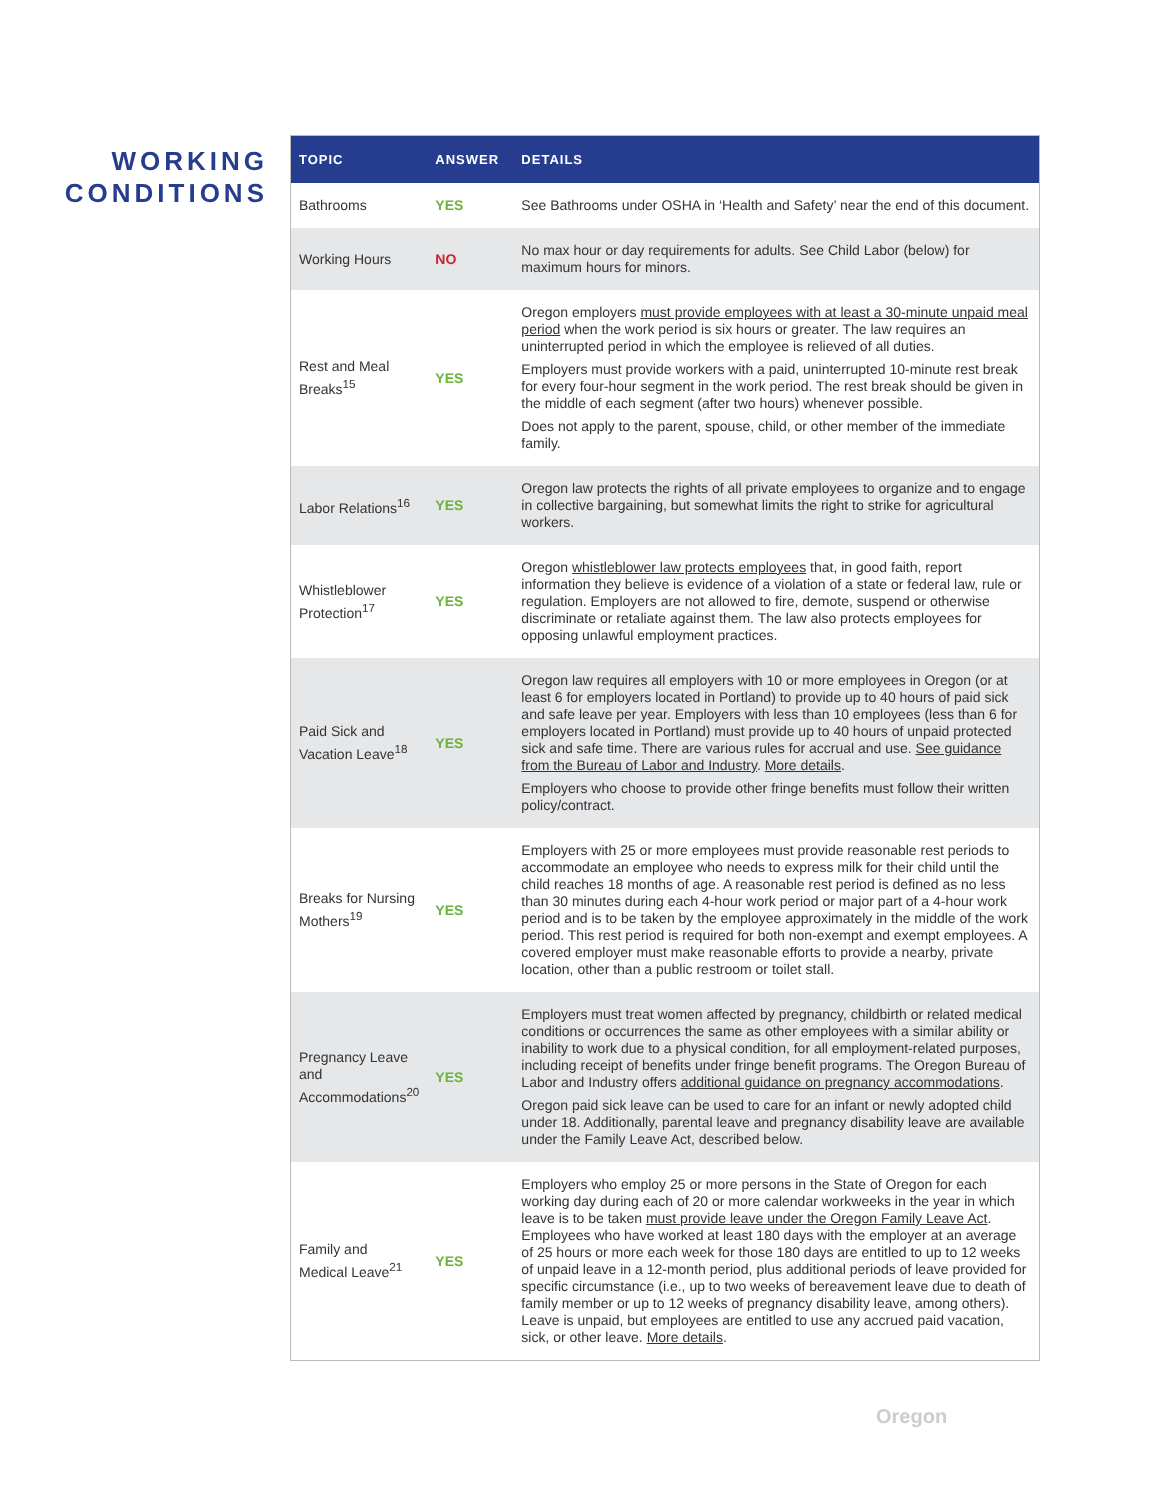WORKING
CONDITIONS
| TOPIC | ANSWER | DETAILS |
| --- | --- | --- |
| Bathrooms | YES | See Bathrooms under OSHA in ‘Health and Safety’ near the end of this document. |
| Working Hours | NO | No max hour or day requirements for adults. See Child Labor (below) for maximum hours for minors. |
| Rest and Meal Breaks<sup>15</sup> | YES | Oregon employers must provide employees with at least a 30-minute unpaid meal period when the work period is six hours or greater. The law requires an uninterrupted period in which the employee is relieved of all duties. Employers must provide workers with a paid, uninterrupted 10-minute rest break for every four-hour segment in the work period. The rest break should be given in the middle of each segment (after two hours) whenever possible. Does not apply to the parent, spouse, child, or other member of the immediate family. |
| Labor Relations<sup>16</sup> | YES | Oregon law protects the rights of all private employees to organize and to engage in collective bargaining, but somewhat limits the right to strike for agricultural workers. |
| Whistleblower Protection<sup>17</sup> | YES | Oregon whistleblower law protects employees that, in good faith, report information they believe is evidence of a violation of a state or federal law, rule or regulation. Employers are not allowed to fire, demote, suspend or otherwise discriminate or retaliate against them. The law also protects employees for opposing unlawful employment practices. |
| Paid Sick and Vacation Leave<sup>18</sup> | YES | Oregon law requires all employers with 10 or more employees in Oregon (or at least 6 for employers located in Portland) to provide up to 40 hours of paid sick and safe leave per year. Employers with less than 10 employees (less than 6 for employers located in Portland) must provide up to 40 hours of unpaid protected sick and safe time. There are various rules for accrual and use. See guidance from the Bureau of Labor and Industry . More details . Employers who choose to provide other fringe benefits must follow their written policy/contract. |
| Breaks for Nursing Mothers<sup>19</sup> | YES | Employers with 25 or more employees must provide reasonable rest periods to accommodate an employee who needs to express milk for their child until the child reaches 18 months of age. A reasonable rest period is defined as no less than 30 minutes during each 4-hour work period or major part of a 4-hour work period and is to be taken by the employee approximately in the middle of the work period. This rest period is required for both non-exempt and exempt employees. A covered employer must make reasonable efforts to provide a nearby, private location, other than a public restroom or toilet stall. |
| Pregnancy Leave and Accommodations<sup>20</sup> | YES | Employers must treat women affected by pregnancy, childbirth or related medical conditions or occurrences the same as other employees with a similar ability or inability to work due to a physical condition, for all employment-related purposes, including receipt of benefits under fringe benefit programs. The Oregon Bureau of Labor and Industry offers additional guidance on pregnancy accommodations . Oregon paid sick leave can be used to care for an infant or newly adopted child under 18. Additionally, parental leave and pregnancy disability leave are available under the Family Leave Act, described below. |
| Family and Medical Leave<sup>21</sup> | YES | Employers who employ 25 or more persons in the State of Oregon for each working day during each of 20 or more calendar workweeks in the year in which leave is to be taken must provide leave under the Oregon Family Leave Act . Employees who have worked at least 180 days with the employer at an average of 25 hours or more each week for those 180 days are entitled to up to 12 weeks of unpaid leave in a 12-month period, plus additional periods of leave provided for specific circumstance (i.e., up to two weeks of bereavement leave due to death of family member or up to 12 weeks of pregnancy disability leave, among others). Leave is unpaid, but employees are entitled to use any accrued paid vacation, sick, or other leave. More details . |
Oregon